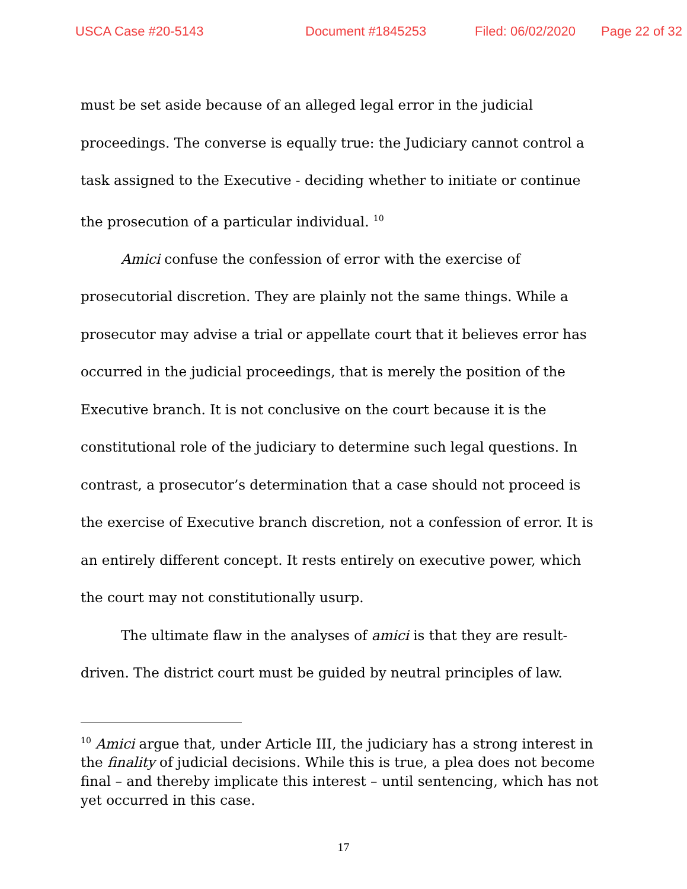USCA Case #20-5143 Document #1845253 Filed: 06/02/2020 Page 22 of 32
must be set aside because of an alleged legal error in the judicial proceedings. The converse is equally true: the Judiciary cannot control a task assigned to the Executive - deciding whether to initiate or continue the prosecution of a particular individual. <sup>10</sup>
Amici confuse the confession of error with the exercise of prosecutorial discretion. They are plainly not the same things. While a prosecutor may advise a trial or appellate court that it believes error has occurred in the judicial proceedings, that is merely the position of the Executive branch. It is not conclusive on the court because it is the constitutional role of the judiciary to determine such legal questions. In contrast, a prosecutor’s determination that a case should not proceed is the exercise of Executive branch discretion, not a confession of error. It is an entirely different concept. It rests entirely on executive power, which the court may not constitutionally usurp.
The ultimate flaw in the analyses of amici is that they are result-driven. The district court must be guided by neutral principles of law.
<sup>10</sup> Amici argue that, under Article III, the judiciary has a strong interest in the finality of judicial decisions. While this is true, a plea does not become final – and thereby implicate this interest – until sentencing, which has not yet occurred in this case.
17